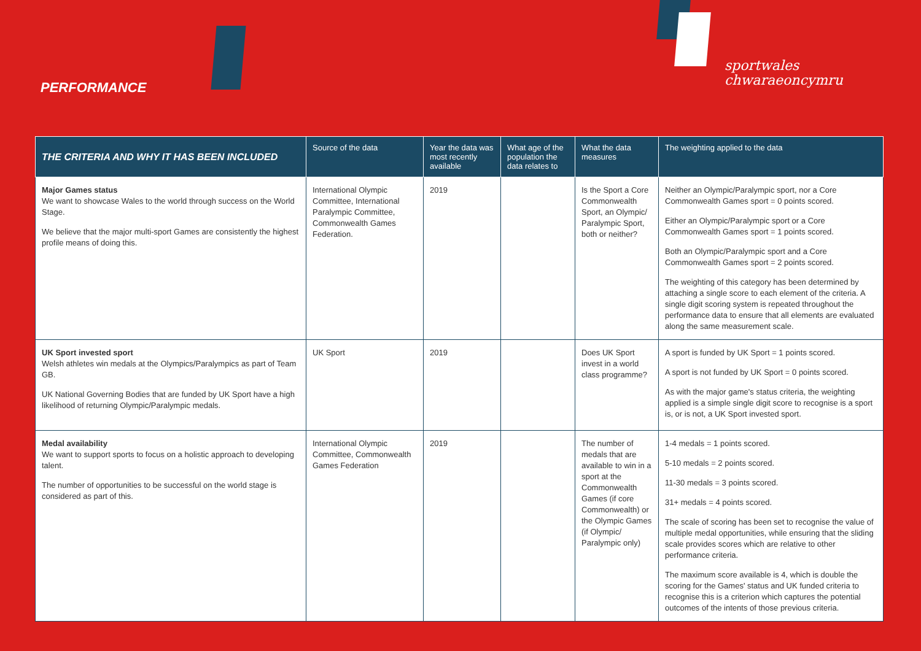PERFORMANCE
sportwales
chwaraeoncymru
| THE CRITERIA AND WHY IT HAS BEEN INCLUDED | Source of the data | Year the data was most recently available | What age of the population the data relates to | What the data measures | The weighting applied to the data |
| --- | --- | --- | --- | --- | --- |
| Major Games status We want to showcase Wales to the world through success on the World Stage. We believe that the major multi-sport Games are consistently the highest profile means of doing this. | International Olympic Committee, International Paralympic Committee, Commonwealth Games Federation. | 2019 | | Is the Sport a Core Commonwealth Sport, an Olympic/ Paralympic Sport, both or neither? | Neither an Olympic/Paralympic sport, nor a Core Commonwealth Games sport = 0 points scored. Either an Olympic/Paralympic sport or a Core Commonwealth Games sport = 1 points scored. Both an Olympic/Paralympic sport and a Core Commonwealth Games sport = 2 points scored. The weighting of this category has been determined by attaching a single score to each element of the criteria. A single digit scoring system is repeated throughout the performance data to ensure that all elements are evaluated along the same measurement scale. |
| UK Sport invested sport Welsh athletes win medals at the Olympics/Paralympics as part of Team GB. UK National Governing Bodies that are funded by UK Sport have a high likelihood of returning Olympic/Paralympic medals. | UK Sport | 2019 | | Does UK Sport invest in a world class programme? | A sport is funded by UK Sport = 1 points scored. A sport is not funded by UK Sport = 0 points scored. As with the major game's status criteria, the weighting applied is a simple single digit score to recognise is a sport is, or is not, a UK Sport invested sport. |
| Medal availability We want to support sports to focus on a holistic approach to developing talent. The number of opportunities to be successful on the world stage is considered as part of this. | International Olympic Committee, Commonwealth Games Federation | 2019 | | The number of medals that are available to win in a sport at the Commonwealth Games (if core Commonwealth) or the Olympic Games (if Olympic/ Paralympic only) | 1-4 medals = 1 points scored. 5-10 medals = 2 points scored. 11-30 medals = 3 points scored. 31+ medals = 4 points scored. The scale of scoring has been set to recognise the value of multiple medal opportunities, while ensuring that the sliding scale provides scores which are relative to other performance criteria. The maximum score available is 4, which is double the scoring for the Games' status and UK funded criteria to recognise this is a criterion which captures the potential outcomes of the intents of those previous criteria. |